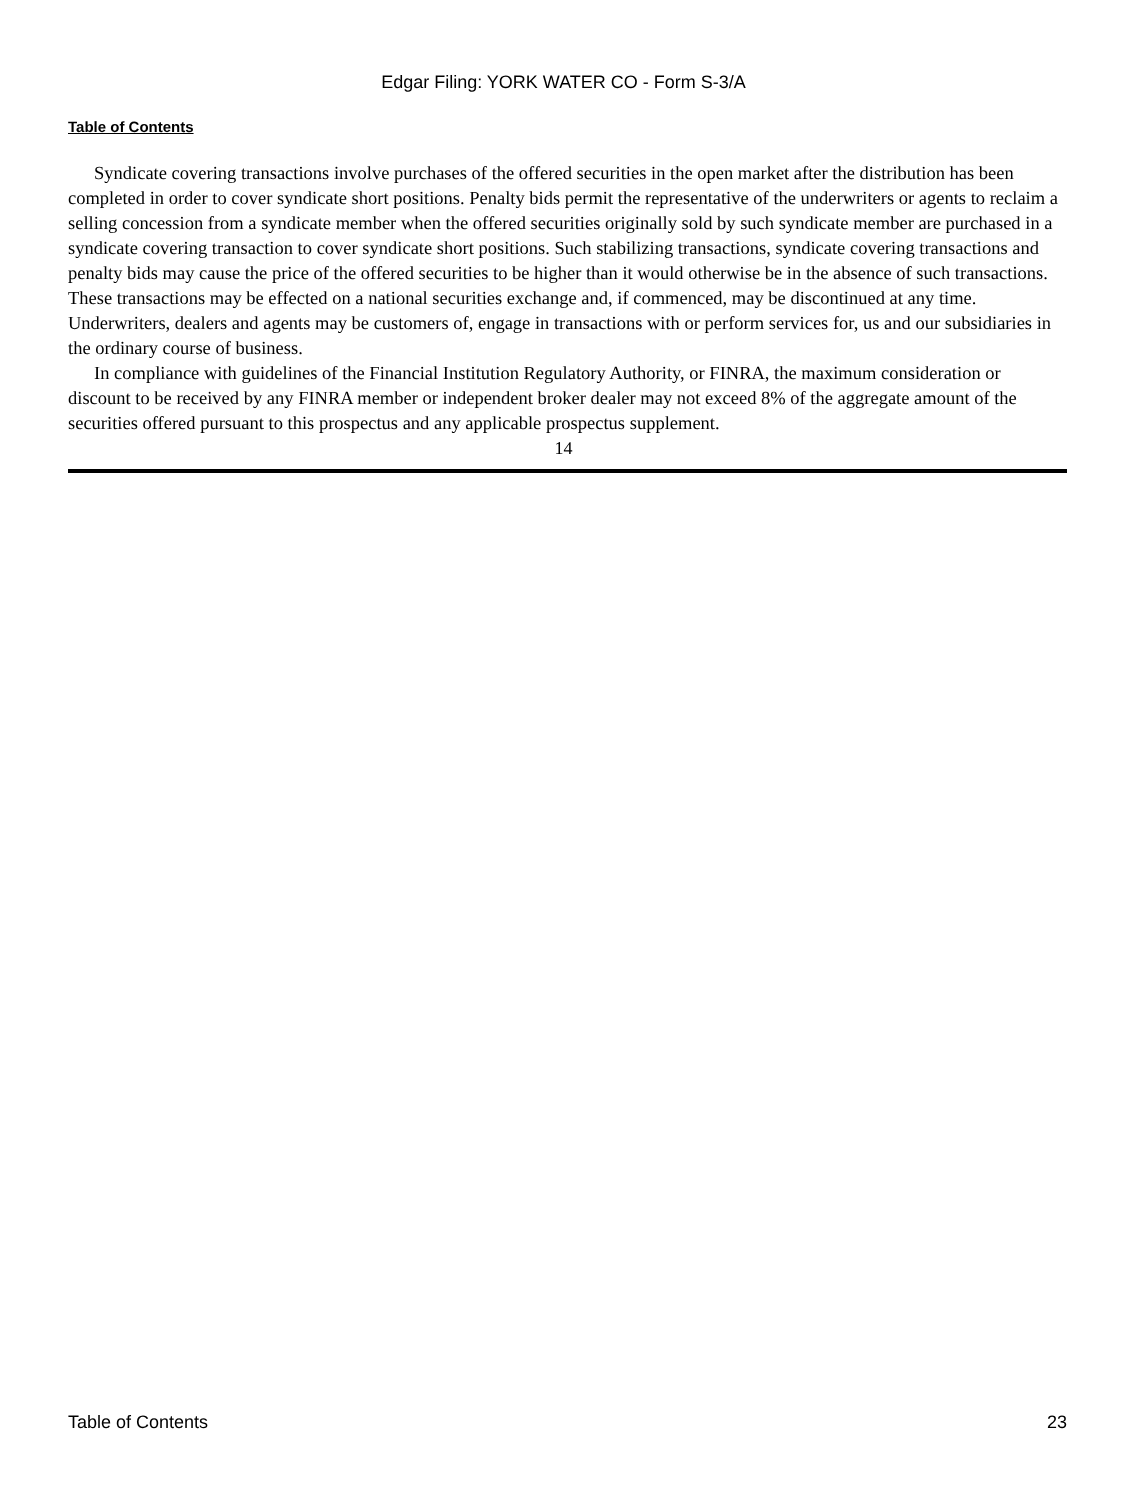Edgar Filing: YORK WATER CO - Form S-3/A
Table of Contents
Syndicate covering transactions involve purchases of the offered securities in the open market after the distribution has been completed in order to cover syndicate short positions. Penalty bids permit the representative of the underwriters or agents to reclaim a selling concession from a syndicate member when the offered securities originally sold by such syndicate member are purchased in a syndicate covering transaction to cover syndicate short positions. Such stabilizing transactions, syndicate covering transactions and penalty bids may cause the price of the offered securities to be higher than it would otherwise be in the absence of such transactions. These transactions may be effected on a national securities exchange and, if commenced, may be discontinued at any time. Underwriters, dealers and agents may be customers of, engage in transactions with or perform services for, us and our subsidiaries in the ordinary course of business.
In compliance with guidelines of the Financial Institution Regulatory Authority, or FINRA, the maximum consideration or discount to be received by any FINRA member or independent broker dealer may not exceed 8% of the aggregate amount of the securities offered pursuant to this prospectus and any applicable prospectus supplement.
14
Table of Contents 23